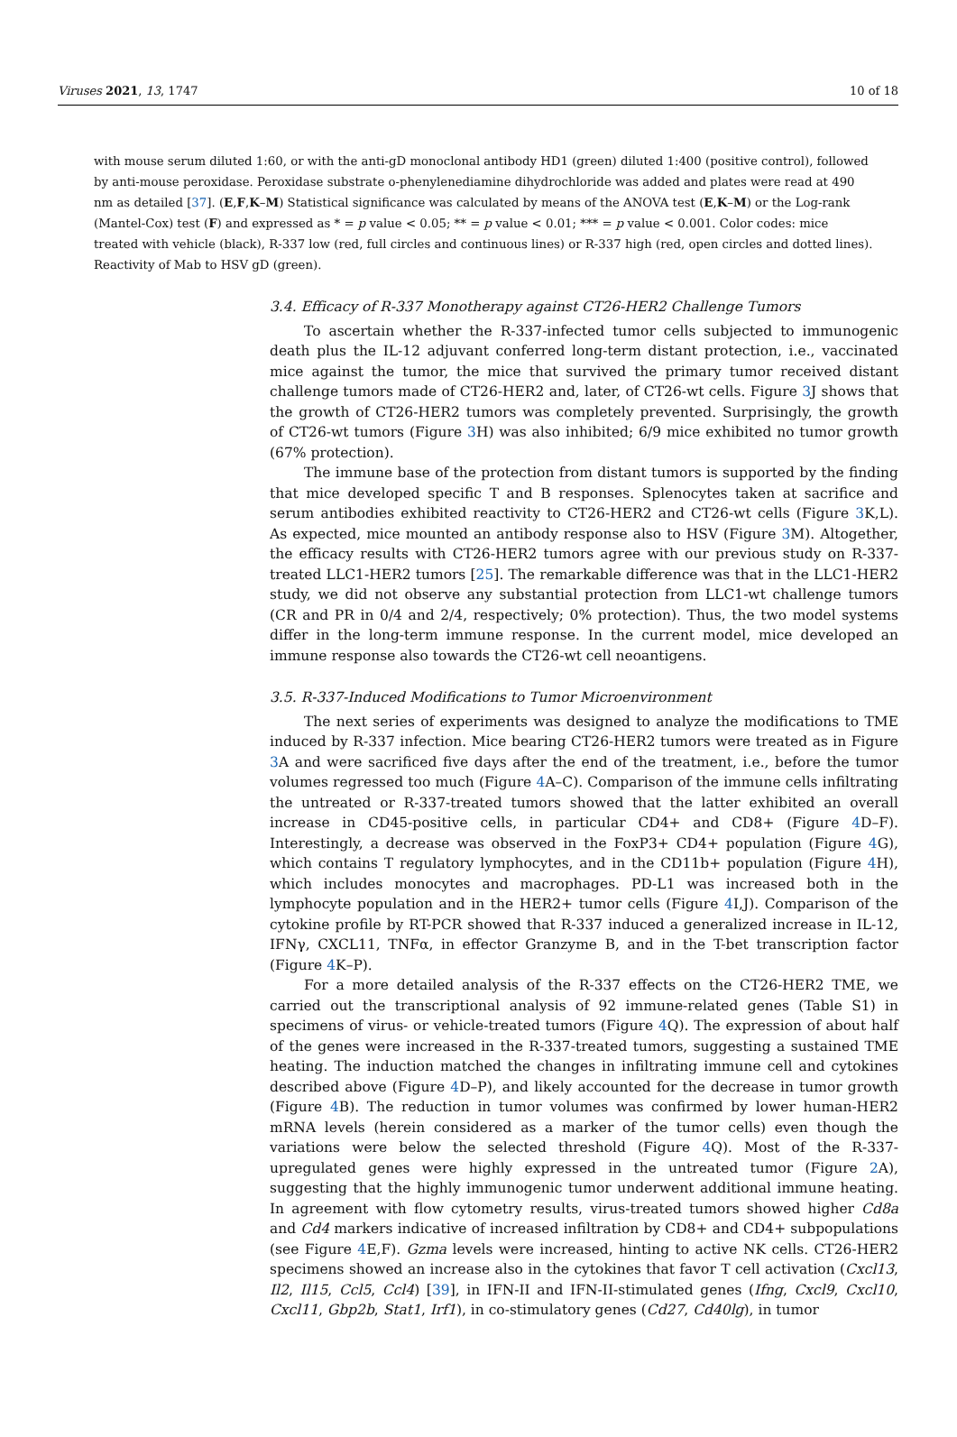Viruses 2021, 13, 1747 10 of 18
with mouse serum diluted 1:60, or with the anti-gD monoclonal antibody HD1 (green) diluted 1:400 (positive control), followed by anti-mouse peroxidase. Peroxidase substrate o-phenylenediamine dihydrochloride was added and plates were read at 490 nm as detailed [37]. (E,F,K–M) Statistical significance was calculated by means of the ANOVA test (E,K–M) or the Log-rank (Mantel-Cox) test (F) and expressed as * = p value < 0.05; ** = p value < 0.01; *** = p value < 0.001. Color codes: mice treated with vehicle (black), R-337 low (red, full circles and continuous lines) or R-337 high (red, open circles and dotted lines). Reactivity of Mab to HSV gD (green).
3.4. Efficacy of R-337 Monotherapy against CT26-HER2 Challenge Tumors
To ascertain whether the R-337-infected tumor cells subjected to immunogenic death plus the IL-12 adjuvant conferred long-term distant protection, i.e., vaccinated mice against the tumor, the mice that survived the primary tumor received distant challenge tumors made of CT26-HER2 and, later, of CT26-wt cells. Figure 3 J shows that the growth of CT26-HER2 tumors was completely prevented. Surprisingly, the growth of CT26-wt tumors (Figure 3 H) was also inhibited; 6/9 mice exhibited no tumor growth (67% protection).
The immune base of the protection from distant tumors is supported by the finding that mice developed specific T and B responses. Splenocytes taken at sacrifice and serum antibodies exhibited reactivity to CT26-HER2 and CT26-wt cells (Figure 3 K,L). As expected, mice mounted an antibody response also to HSV (Figure 3 M). Altogether, the efficacy results with CT26-HER2 tumors agree with our previous study on R-337-treated LLC1-HER2 tumors [25]. The remarkable difference was that in the LLC1-HER2 study, we did not observe any substantial protection from LLC1-wt challenge tumors (CR and PR in 0/4 and 2/4, respectively; 0% protection). Thus, the two model systems differ in the long-term immune response. In the current model, mice developed an immune response also towards the CT26-wt cell neoantigens.
3.5. R-337-Induced Modifications to Tumor Microenvironment
The next series of experiments was designed to analyze the modifications to TME induced by R-337 infection. Mice bearing CT26-HER2 tumors were treated as in Figure 3 A and were sacrificed five days after the end of the treatment, i.e., before the tumor volumes regressed too much (Figure 4 A–C). Comparison of the immune cells infiltrating the untreated or R-337-treated tumors showed that the latter exhibited an overall increase in CD45-positive cells, in particular CD4+ and CD8+ (Figure 4 D–F). Interestingly, a decrease was observed in the FoxP3+ CD4+ population (Figure 4 G), which contains T regulatory lymphocytes, and in the CD11b+ population (Figure 4 H), which includes monocytes and macrophages. PD-L1 was increased both in the lymphocyte population and in the HER2+ tumor cells (Figure 4 I,J). Comparison of the cytokine profile by RT-PCR showed that R-337 induced a generalized increase in IL-12, IFNγ, CXCL11, TNFα, in effector Granzyme B, and in the T-bet transcription factor (Figure 4 K–P).
For a more detailed analysis of the R-337 effects on the CT26-HER2 TME, we carried out the transcriptional analysis of 92 immune-related genes (Table S1) in specimens of virus- or vehicle-treated tumors (Figure 4 Q). The expression of about half of the genes were increased in the R-337-treated tumors, suggesting a sustained TME heating. The induction matched the changes in infiltrating immune cell and cytokines described above (Figure 4 D–P), and likely accounted for the decrease in tumor growth (Figure 4 B). The reduction in tumor volumes was confirmed by lower human-HER2 mRNA levels (herein considered as a marker of the tumor cells) even though the variations were below the selected threshold (Figure 4 Q). Most of the R-337-upregulated genes were highly expressed in the untreated tumor (Figure 2 A), suggesting that the highly immunogenic tumor underwent additional immune heating. In agreement with flow cytometry results, virus-treated tumors showed higher Cd8a and Cd4 markers indicative of increased infiltration by CD8+ and CD4+ subpopulations (see Figure 4 E,F). Gzma levels were increased, hinting to active NK cells. CT26-HER2 specimens showed an increase also in the cytokines that favor T cell activation (Cxcl13, Il2, Il15, Ccl5, Ccl4) [39], in IFN-II and IFN-II-stimulated genes (Ifng, Cxcl9, Cxcl10, Cxcl11, Gbp2b, Stat1, Irf1), in co-stimulatory genes (Cd27, Cd40lg), in tumor